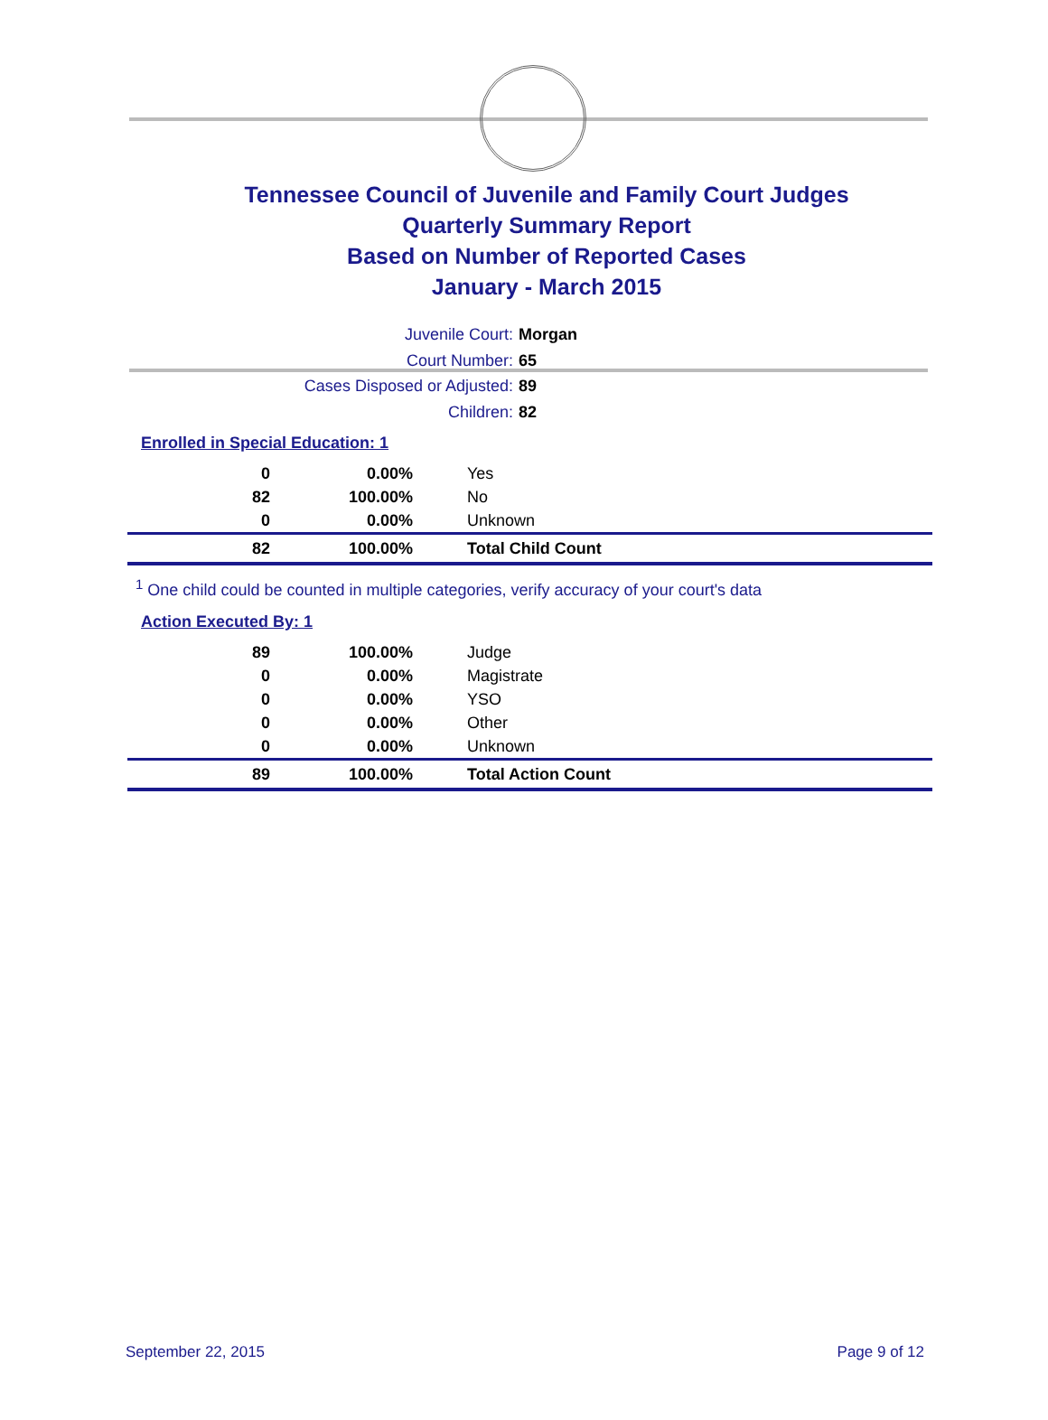Tennessee Council of Juvenile and Family Court Judges
Quarterly Summary Report
Based on Number of Reported Cases
January - March 2015
Juvenile Court: Morgan
Court Number: 65
Cases Disposed or Adjusted: 89
Children: 82
Enrolled in Special Education: 1
| 0 | 0.00% | Yes |
| 82 | 100.00% | No |
| 0 | 0.00% | Unknown |
| 82 | 100.00% | Total Child Count |
<sup>1</sup> One child could be counted in multiple categories, verify accuracy of your court's data
Action Executed By: 1
| 89 | 100.00% | Judge |
| 0 | 0.00% | Magistrate |
| 0 | 0.00% | YSO |
| 0 | 0.00% | Other |
| 0 | 0.00% | Unknown |
| 89 | 100.00% | Total Action Count |
September 22, 2015 Page 9 of 12